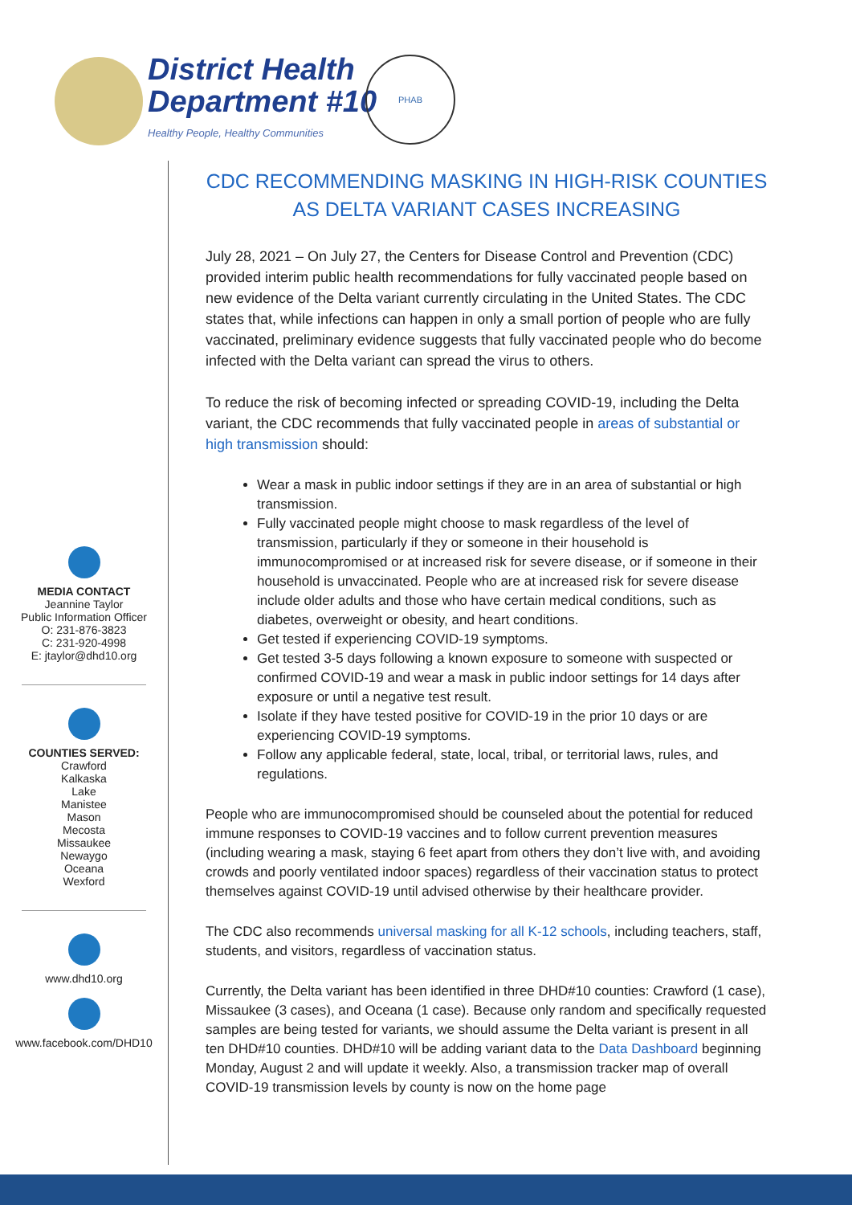District Health
Department #10
Healthy People, Healthy Communities
PHAB
MEDIA CONTACT
Jeannine Taylor
Public Information Officer
O: 231-876-3823
C: 231-920-4998
E: jtaylor@dhd10.org
COUNTIES SERVED:
Crawford
Kalkaska
Lake
Manistee
Mason
Mecosta
Missaukee
Newaygo
Oceana
Wexford
www.dhd10.org
www.facebook.com/DHD10
CDC RECOMMENDING MASKING IN HIGH-RISK COUNTIES AS DELTA VARIANT CASES INCREASING
July 28, 2021 – On July 27, the Centers for Disease Control and Prevention (CDC) provided interim public health recommendations for fully vaccinated people based on new evidence of the Delta variant currently circulating in the United States. The CDC states that, while infections can happen in only a small portion of people who are fully vaccinated, preliminary evidence suggests that fully vaccinated people who do become infected with the Delta variant can spread the virus to others.
To reduce the risk of becoming infected or spreading COVID-19, including the Delta variant, the CDC recommends that fully vaccinated people in areas of substantial or high transmission should:
Wear a mask in public indoor settings if they are in an area of substantial or high transmission.
Fully vaccinated people might choose to mask regardless of the level of transmission, particularly if they or someone in their household is immunocompromised or at increased risk for severe disease, or if someone in their household is unvaccinated. People who are at increased risk for severe disease include older adults and those who have certain medical conditions, such as diabetes, overweight or obesity, and heart conditions.
Get tested if experiencing COVID-19 symptoms.
Get tested 3-5 days following a known exposure to someone with suspected or confirmed COVID-19 and wear a mask in public indoor settings for 14 days after exposure or until a negative test result.
Isolate if they have tested positive for COVID-19 in the prior 10 days or are experiencing COVID-19 symptoms.
Follow any applicable federal, state, local, tribal, or territorial laws, rules, and regulations.
People who are immunocompromised should be counseled about the potential for reduced immune responses to COVID-19 vaccines and to follow current prevention measures (including wearing a mask, staying 6 feet apart from others they don’t live with, and avoiding crowds and poorly ventilated indoor spaces) regardless of their vaccination status to protect themselves against COVID-19 until advised otherwise by their healthcare provider.
The CDC also recommends universal masking for all K-12 schools, including teachers, staff, students, and visitors, regardless of vaccination status.
Currently, the Delta variant has been identified in three DHD#10 counties: Crawford (1 case), Missaukee (3 cases), and Oceana (1 case). Because only random and specifically requested samples are being tested for variants, we should assume the Delta variant is present in all ten DHD#10 counties. DHD#10 will be adding variant data to the Data Dashboard beginning Monday, August 2 and will update it weekly. Also, a transmission tracker map of overall COVID-19 transmission levels by county is now on the home page